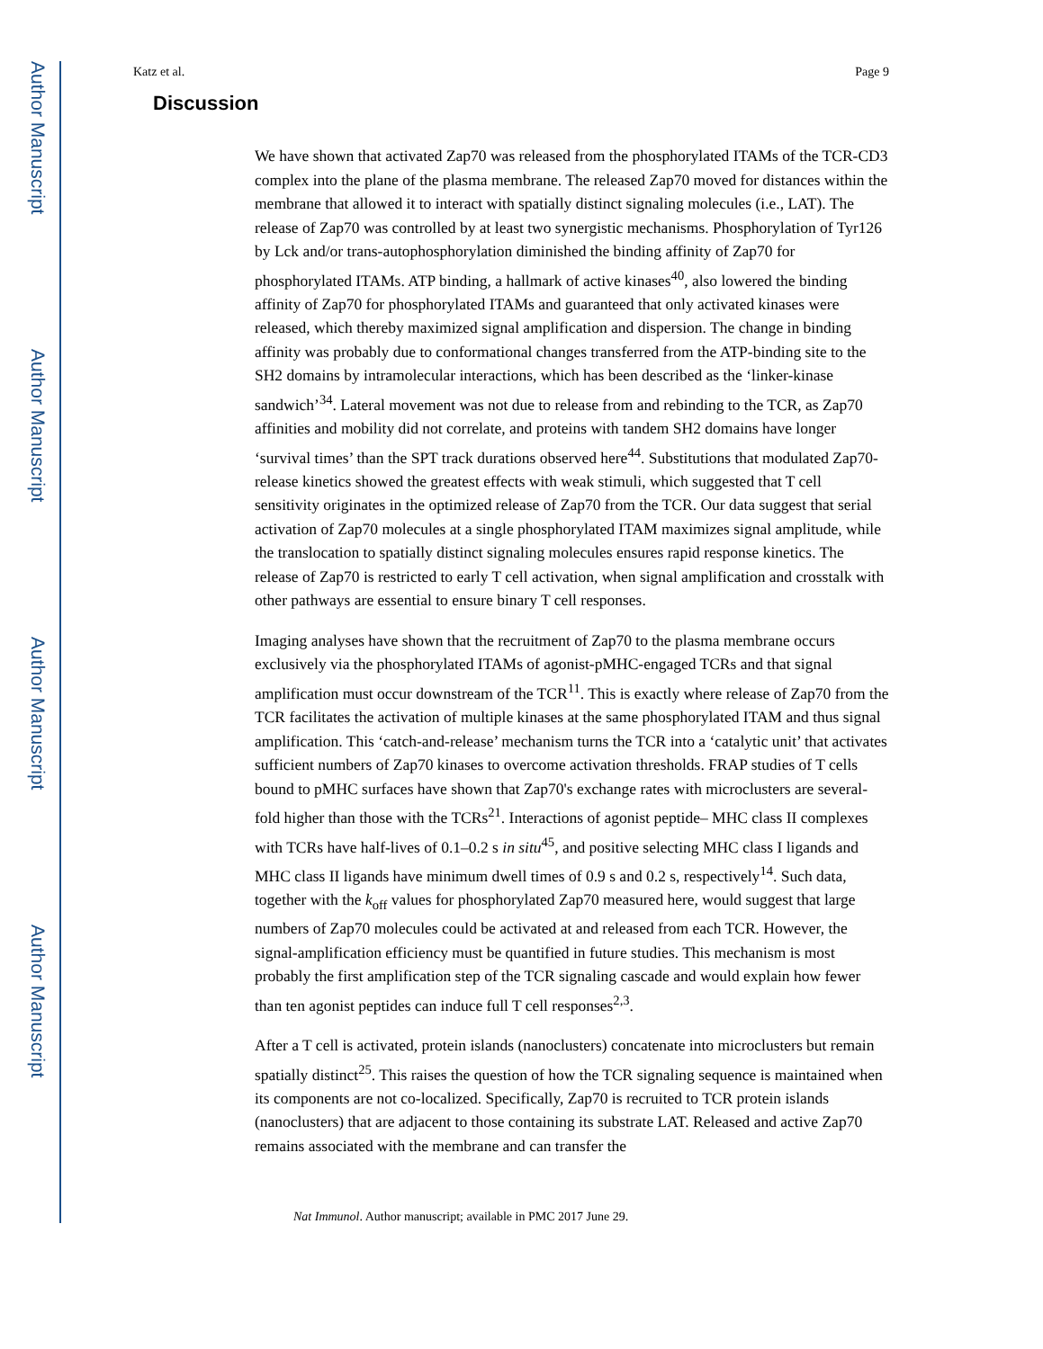Author Manuscript
Author Manuscript
Author Manuscript
Author Manuscript
Katz et al. Page 9
Discussion
We have shown that activated Zap70 was released from the phosphorylated ITAMs of the TCR-CD3 complex into the plane of the plasma membrane. The released Zap70 moved for distances within the membrane that allowed it to interact with spatially distinct signaling molecules (i.e., LAT). The release of Zap70 was controlled by at least two synergistic mechanisms. Phosphorylation of Tyr126 by Lck and/or trans-autophosphorylation diminished the binding affinity of Zap70 for phosphorylated ITAMs. ATP binding, a hallmark of active kinases<sup>40</sup>, also lowered the binding affinity of Zap70 for phosphorylated ITAMs and guaranteed that only activated kinases were released, which thereby maximized signal amplification and dispersion. The change in binding affinity was probably due to conformational changes transferred from the ATP-binding site to the SH2 domains by intramolecular interactions, which has been described as the ‘linker-kinase sandwich’<sup>34</sup>. Lateral movement was not due to release from and rebinding to the TCR, as Zap70 affinities and mobility did not correlate, and proteins with tandem SH2 domains have longer ‘survival times’ than the SPT track durations observed here<sup>44</sup>. Substitutions that modulated Zap70-release kinetics showed the greatest effects with weak stimuli, which suggested that T cell sensitivity originates in the optimized release of Zap70 from the TCR. Our data suggest that serial activation of Zap70 molecules at a single phosphorylated ITAM maximizes signal amplitude, while the translocation to spatially distinct signaling molecules ensures rapid response kinetics. The release of Zap70 is restricted to early T cell activation, when signal amplification and crosstalk with other pathways are essential to ensure binary T cell responses.
Imaging analyses have shown that the recruitment of Zap70 to the plasma membrane occurs exclusively via the phosphorylated ITAMs of agonist-pMHC-engaged TCRs and that signal amplification must occur downstream of the TCR<sup>11</sup>. This is exactly where release of Zap70 from the TCR facilitates the activation of multiple kinases at the same phosphorylated ITAM and thus signal amplification. This ‘catch-and-release’ mechanism turns the TCR into a ‘catalytic unit’ that activates sufficient numbers of Zap70 kinases to overcome activation thresholds. FRAP studies of T cells bound to pMHC surfaces have shown that Zap70's exchange rates with microclusters are several-fold higher than those with the TCRs<sup>21</sup>. Interactions of agonist peptide– MHC class II complexes with TCRs have half-lives of 0.1–0.2 s in situ<sup>45</sup>, and positive selecting MHC class I ligands and MHC class II ligands have minimum dwell times of 0.9 s and 0.2 s, respectively<sup>14</sup>. Such data, together with the k<sub>off</sub> values for phosphorylated Zap70 measured here, would suggest that large numbers of Zap70 molecules could be activated at and released from each TCR. However, the signal-amplification efficiency must be quantified in future studies. This mechanism is most probably the first amplification step of the TCR signaling cascade and would explain how fewer than ten agonist peptides can induce full T cell responses<sup>2,3</sup>.
After a T cell is activated, protein islands (nanoclusters) concatenate into microclusters but remain spatially distinct<sup>25</sup>. This raises the question of how the TCR signaling sequence is maintained when its components are not co-localized. Specifically, Zap70 is recruited to TCR protein islands (nanoclusters) that are adjacent to those containing its substrate LAT. Released and active Zap70 remains associated with the membrane and can transfer the
Nat Immunol. Author manuscript; available in PMC 2017 June 29.